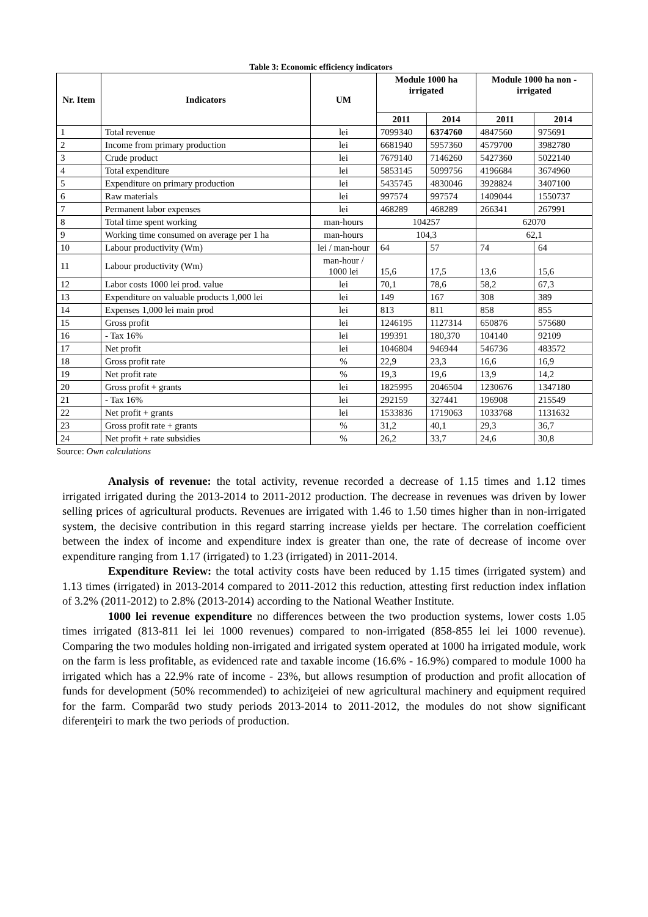Table 3: Economic efficiency indicators
| Nr. Item | Indicators | UM | Module 1000 ha irrigated | | Module 1000 ha non - irrigated | |
| --- | --- | --- | --- | --- | --- | --- |
| | | | 2011 | 2014 | 2011 | 2014 |
| 1 | Total revenue | lei | 7099340 | 6374760 | 4847560 | 975691 |
| 2 | Income from primary production | lei | 6681940 | 5957360 | 4579700 | 3982780 |
| 3 | Crude product | lei | 7679140 | 7146260 | 5427360 | 5022140 |
| 4 | Total expenditure | lei | 5853145 | 5099756 | 4196684 | 3674960 |
| 5 | Expenditure on primary production | lei | 5435745 | 4830046 | 3928824 | 3407100 |
| 6 | Raw materials | lei | 997574 | 997574 | 1409044 | 1550737 |
| 7 | Permanent labor expenses | lei | 468289 | 468289 | 266341 | 267991 |
| 8 | Total time spent working | man-hours | 104257 | | 62070 | |
| 9 | Working time consumed on average per 1 ha | man-hours | 104,3 | | 62,1 | |
| 10 | Labour productivity (Wm) | lei / man-hour | 64 | 57 | 74 | 64 |
| 11 | Labour productivity (Wm) | man-hour / 1000 lei | 15,6 | 17,5 | 13,6 | 15,6 |
| 12 | Labor costs 1000 lei prod. value | lei | 70,1 | 78,6 | 58,2 | 67,3 |
| 13 | Expenditure on valuable products 1,000 lei | lei | 149 | 167 | 308 | 389 |
| 14 | Expenses 1,000 lei main prod | lei | 813 | 811 | 858 | 855 |
| 15 | Gross profit | lei | 1246195 | 1127314 | 650876 | 575680 |
| 16 | - Tax 16% | lei | 199391 | 180,370 | 104140 | 92109 |
| 17 | Net profit | lei | 1046804 | 946944 | 546736 | 483572 |
| 18 | Gross profit rate | % | 22,9 | 23,3 | 16,6 | 16,9 |
| 19 | Net profit rate | % | 19,3 | 19,6 | 13,9 | 14,2 |
| 20 | Gross profit + grants | lei | 1825995 | 2046504 | 1230676 | 1347180 |
| 21 | - Tax 16% | lei | 292159 | 327441 | 196908 | 215549 |
| 22 | Net profit + grants | lei | 1533836 | 1719063 | 1033768 | 1131632 |
| 23 | Gross profit rate + grants | % | 31,2 | 40,1 | 29,3 | 36,7 |
| 24 | Net profit + rate subsidies | % | 26,2 | 33,7 | 24,6 | 30,8 |
Source: Own calculations
Analysis of revenue: the total activity, revenue recorded a decrease of 1.15 times and 1.12 times irrigated irrigated during the 2013-2014 to 2011-2012 production. The decrease in revenues was driven by lower selling prices of agricultural products. Revenues are irrigated with 1.46 to 1.50 times higher than in non-irrigated system, the decisive contribution in this regard starring increase yields per hectare. The correlation coefficient between the index of income and expenditure index is greater than one, the rate of decrease of income over expenditure ranging from 1.17 (irrigated) to 1.23 (irrigated) in 2011-2014.
Expenditure Review: the total activity costs have been reduced by 1.15 times (irrigated system) and 1.13 times (irrigated) in 2013-2014 compared to 2011-2012 this reduction, attesting first reduction index inflation of 3.2% (2011-2012) to 2.8% (2013-2014) according to the National Weather Institute.
1000 lei revenue expenditure no differences between the two production systems, lower costs 1.05 times irrigated (813-811 lei lei 1000 revenues) compared to non-irrigated (858-855 lei lei 1000 revenue). Comparing the two modules holding non-irrigated and irrigated system operated at 1000 ha irrigated module, work on the farm is less profitable, as evidenced rate and taxable income (16.6% - 16.9%) compared to module 1000 ha irrigated which has a 22.9% rate of income - 23%, but allows resumption of production and profit allocation of funds for development (50% recommended) to achiziţeiei of new agricultural machinery and equipment required for the farm. Comparâd two study periods 2013-2014 to 2011-2012, the modules do not show significant diferenţeiri to mark the two periods of production.